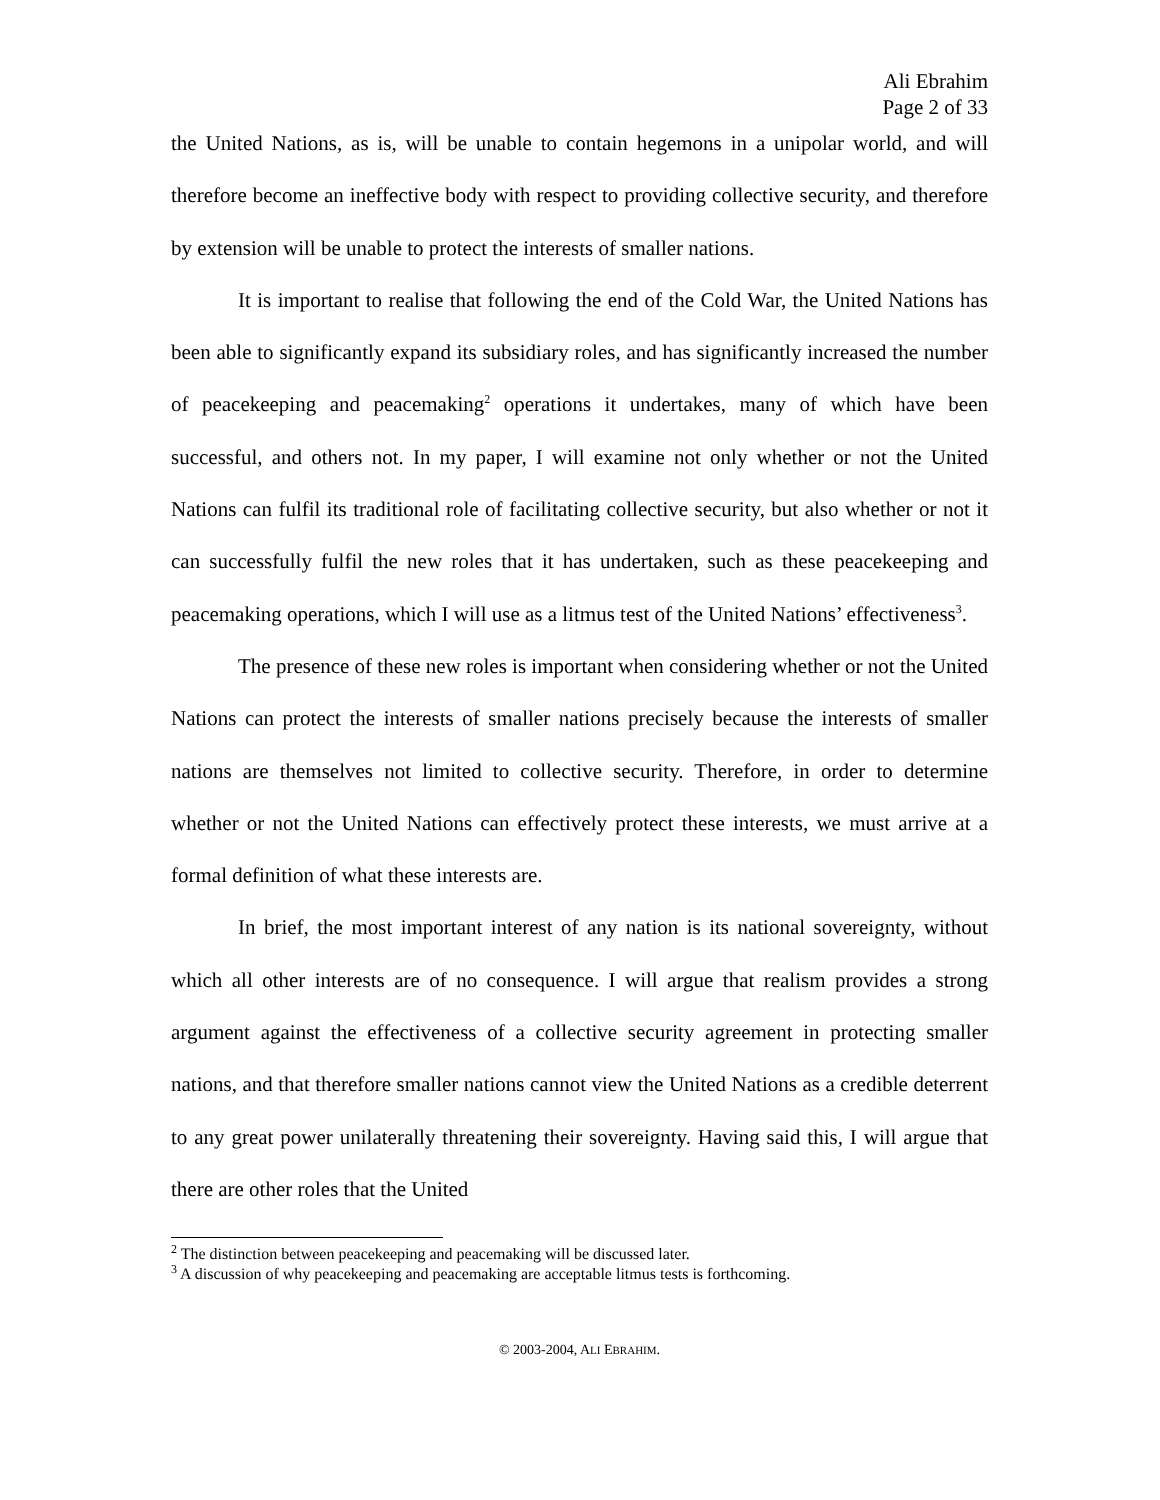Ali Ebrahim
Page 2 of 33
the United Nations, as is, will be unable to contain hegemons in a unipolar world, and will therefore become an ineffective body with respect to providing collective security, and therefore by extension will be unable to protect the interests of smaller nations.
It is important to realise that following the end of the Cold War, the United Nations has been able to significantly expand its subsidiary roles, and has significantly increased the number of peacekeeping and peacemaking<sup>2</sup> operations it undertakes, many of which have been successful, and others not. In my paper, I will examine not only whether or not the United Nations can fulfil its traditional role of facilitating collective security, but also whether or not it can successfully fulfil the new roles that it has undertaken, such as these peacekeeping and peacemaking operations, which I will use as a litmus test of the United Nations’ effectiveness<sup>3</sup>.
The presence of these new roles is important when considering whether or not the United Nations can protect the interests of smaller nations precisely because the interests of smaller nations are themselves not limited to collective security. Therefore, in order to determine whether or not the United Nations can effectively protect these interests, we must arrive at a formal definition of what these interests are.
In brief, the most important interest of any nation is its national sovereignty, without which all other interests are of no consequence. I will argue that realism provides a strong argument against the effectiveness of a collective security agreement in protecting smaller nations, and that therefore smaller nations cannot view the United Nations as a credible deterrent to any great power unilaterally threatening their sovereignty. Having said this, I will argue that there are other roles that the United
<sup>2</sup> The distinction between peacekeeping and peacemaking will be discussed later.
<sup>3</sup> A discussion of why peacekeeping and peacemaking are acceptable litmus tests is forthcoming.
© 2003-2004, ALI EBRAHIM.